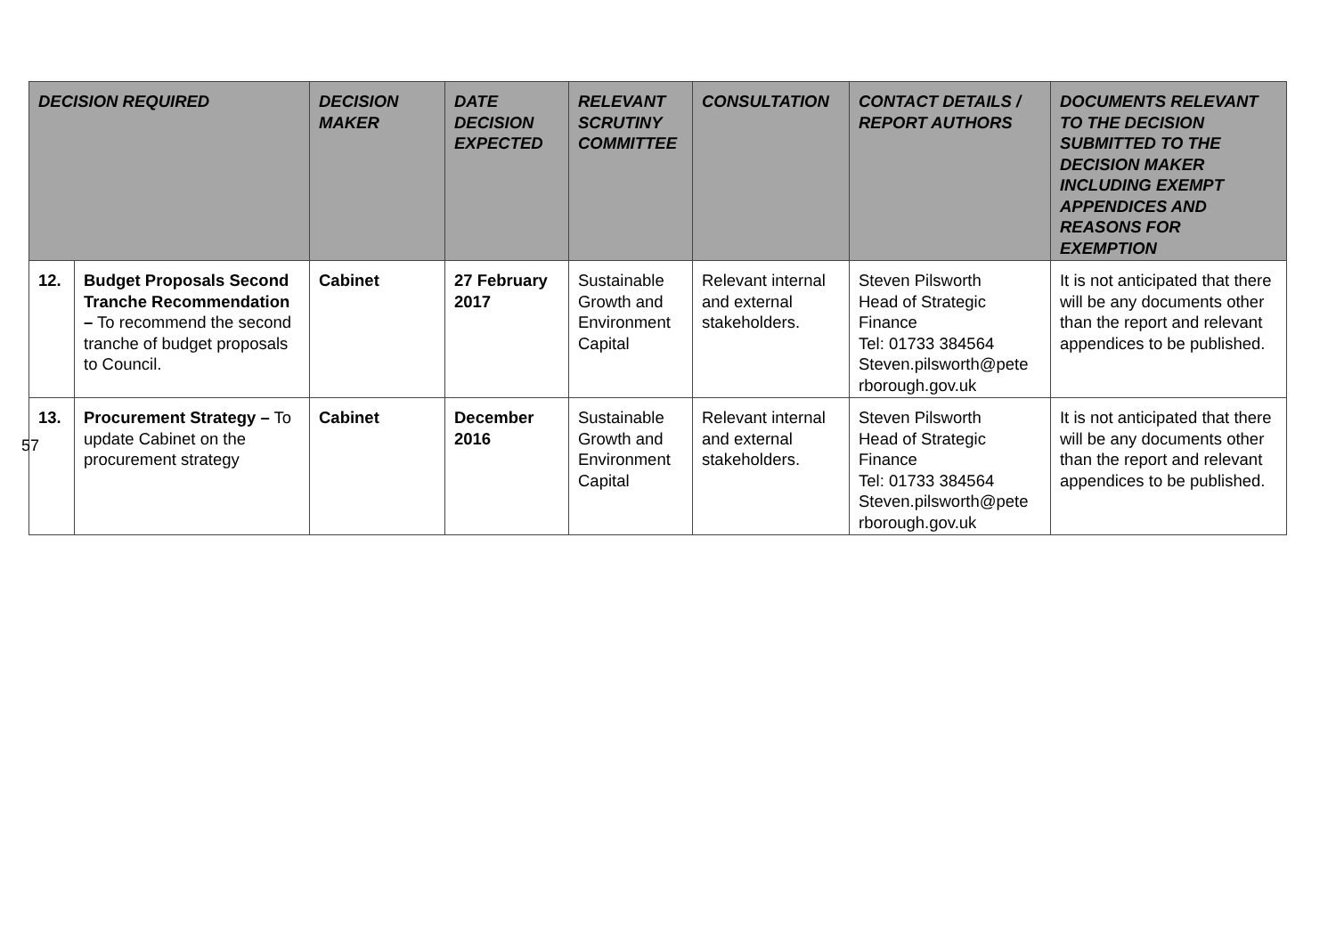| DECISION REQUIRED | | DECISION MAKER | DATE DECISION EXPECTED | RELEVANT SCRUTINY COMMITTEE | CONSULTATION | CONTACT DETAILS / REPORT AUTHORS | DOCUMENTS RELEVANT TO THE DECISION SUBMITTED TO THE DECISION MAKER INCLUDING EXEMPT APPENDICES AND REASONS FOR EXEMPTION |
| --- | --- | --- | --- | --- | --- | --- | --- |
| 12. | Budget Proposals Second Tranche Recommendation – To recommend the second tranche of budget proposals to Council. | Cabinet | 27 February 2017 | Sustainable Growth and Environment Capital | Relevant internal and external stakeholders. | Steven Pilsworth Head of Strategic Finance Tel: 01733 384564 Steven.pilsworth@pete rborough.gov.uk | It is not anticipated that there will be any documents other than the report and relevant appendices to be published. |
| 13. | Procurement Strategy – To update Cabinet on the procurement strategy | Cabinet | December 2016 | Sustainable Growth and Environment Capital | Relevant internal and external stakeholders. | Steven Pilsworth Head of Strategic Finance Tel: 01733 384564 Steven.pilsworth@pete rborough.gov.uk | It is not anticipated that there will be any documents other than the report and relevant appendices to be published. |
57